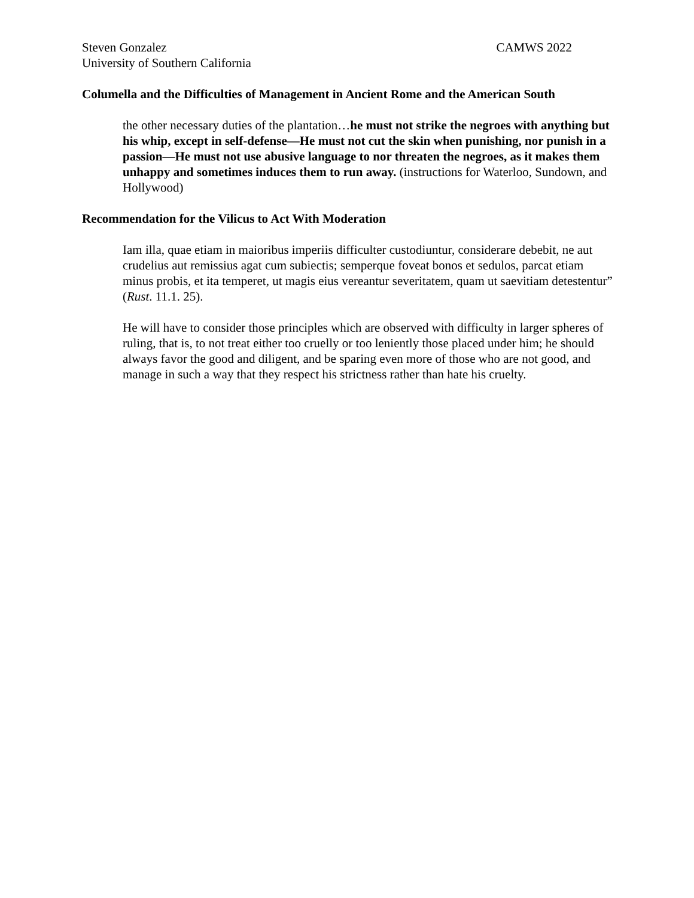Steven Gonzalez CAMWS 2022
University of Southern California
Columella and the Difficulties of Management in Ancient Rome and the American South
the other necessary duties of the plantation…he must not strike the negroes with anything but his whip, except in self-defense—He must not cut the skin when punishing, nor punish in a passion—He must not use abusive language to nor threaten the negroes, as it makes them unhappy and sometimes induces them to run away. (instructions for Waterloo, Sundown, and Hollywood)
Recommendation for the Vilicus to Act With Moderation
Iam illa, quae etiam in maioribus imperiis difficulter custodiuntur, considerare debebit, ne aut crudelius aut remissius agat cum subiectis; semperque foveat bonos et sedulos, parcat etiam minus probis, et ita temperet, ut magis eius vereantur severitatem, quam ut saevitiam detestentur” (Rust. 11.1. 25).
He will have to consider those principles which are observed with difficulty in larger spheres of ruling, that is, to not treat either too cruelly or too leniently those placed under him; he should always favor the good and diligent, and be sparing even more of those who are not good, and manage in such a way that they respect his strictness rather than hate his cruelty.